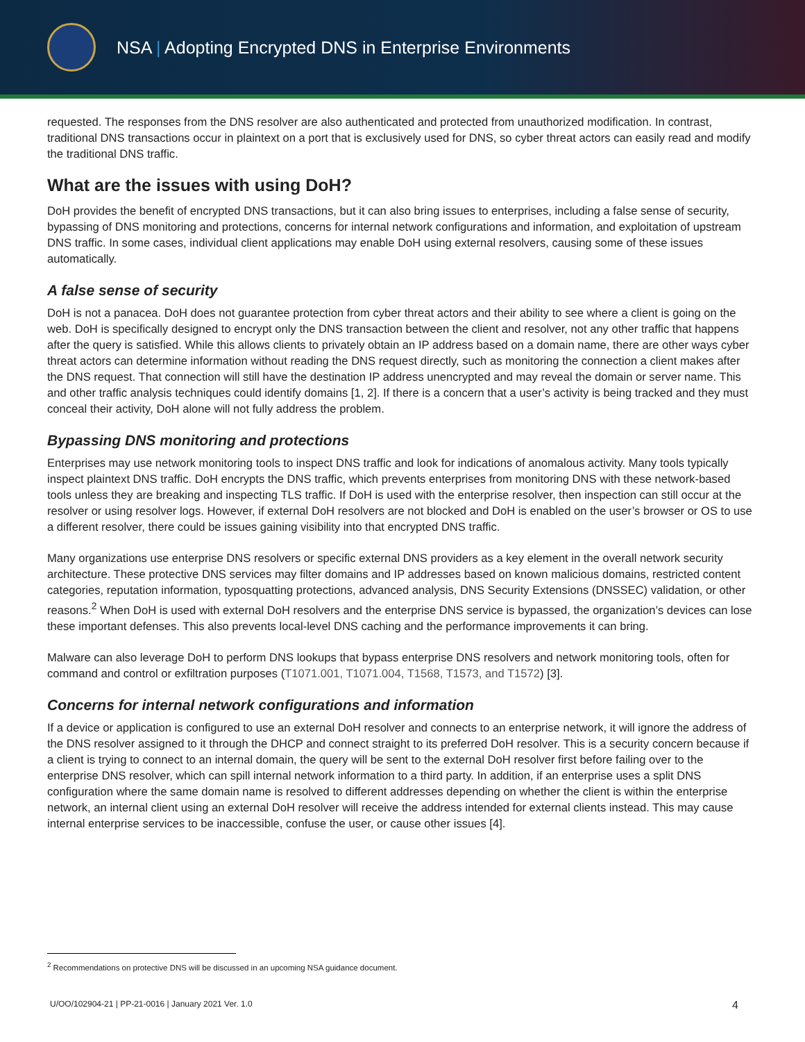NSA | Adopting Encrypted DNS in Enterprise Environments
requested. The responses from the DNS resolver are also authenticated and protected from unauthorized modification. In contrast, traditional DNS transactions occur in plaintext on a port that is exclusively used for DNS, so cyber threat actors can easily read and modify the traditional DNS traffic.
What are the issues with using DoH?
DoH provides the benefit of encrypted DNS transactions, but it can also bring issues to enterprises, including a false sense of security, bypassing of DNS monitoring and protections, concerns for internal network configurations and information, and exploitation of upstream DNS traffic. In some cases, individual client applications may enable DoH using external resolvers, causing some of these issues automatically.
A false sense of security
DoH is not a panacea. DoH does not guarantee protection from cyber threat actors and their ability to see where a client is going on the web. DoH is specifically designed to encrypt only the DNS transaction between the client and resolver, not any other traffic that happens after the query is satisfied. While this allows clients to privately obtain an IP address based on a domain name, there are other ways cyber threat actors can determine information without reading the DNS request directly, such as monitoring the connection a client makes after the DNS request. That connection will still have the destination IP address unencrypted and may reveal the domain or server name. This and other traffic analysis techniques could identify domains [1, 2]. If there is a concern that a user’s activity is being tracked and they must conceal their activity, DoH alone will not fully address the problem.
Bypassing DNS monitoring and protections
Enterprises may use network monitoring tools to inspect DNS traffic and look for indications of anomalous activity. Many tools typically inspect plaintext DNS traffic. DoH encrypts the DNS traffic, which prevents enterprises from monitoring DNS with these network-based tools unless they are breaking and inspecting TLS traffic. If DoH is used with the enterprise resolver, then inspection can still occur at the resolver or using resolver logs. However, if external DoH resolvers are not blocked and DoH is enabled on the user’s browser or OS to use a different resolver, there could be issues gaining visibility into that encrypted DNS traffic.
Many organizations use enterprise DNS resolvers or specific external DNS providers as a key element in the overall network security architecture. These protective DNS services may filter domains and IP addresses based on known malicious domains, restricted content categories, reputation information, typosquatting protections, advanced analysis, DNS Security Extensions (DNSSEC) validation, or other reasons.<sup>2</sup> When DoH is used with external DoH resolvers and the enterprise DNS service is bypassed, the organization’s devices can lose these important defenses. This also prevents local-level DNS caching and the performance improvements it can bring.
Malware can also leverage DoH to perform DNS lookups that bypass enterprise DNS resolvers and network monitoring tools, often for command and control or exfiltration purposes (T1071.001, T1071.004, T1568, T1573, and T1572) [3].
Concerns for internal network configurations and information
If a device or application is configured to use an external DoH resolver and connects to an enterprise network, it will ignore the address of the DNS resolver assigned to it through the DHCP and connect straight to its preferred DoH resolver. This is a security concern because if a client is trying to connect to an internal domain, the query will be sent to the external DoH resolver first before failing over to the enterprise DNS resolver, which can spill internal network information to a third party. In addition, if an enterprise uses a split DNS configuration where the same domain name is resolved to different addresses depending on whether the client is within the enterprise network, an internal client using an external DoH resolver will receive the address intended for external clients instead. This may cause internal enterprise services to be inaccessible, confuse the user, or cause other issues [4].
<sup>2</sup> Recommendations on protective DNS will be discussed in an upcoming NSA guidance document.
U/OO/102904-21 | PP-21-0016 | January 2021 Ver. 1.0 4